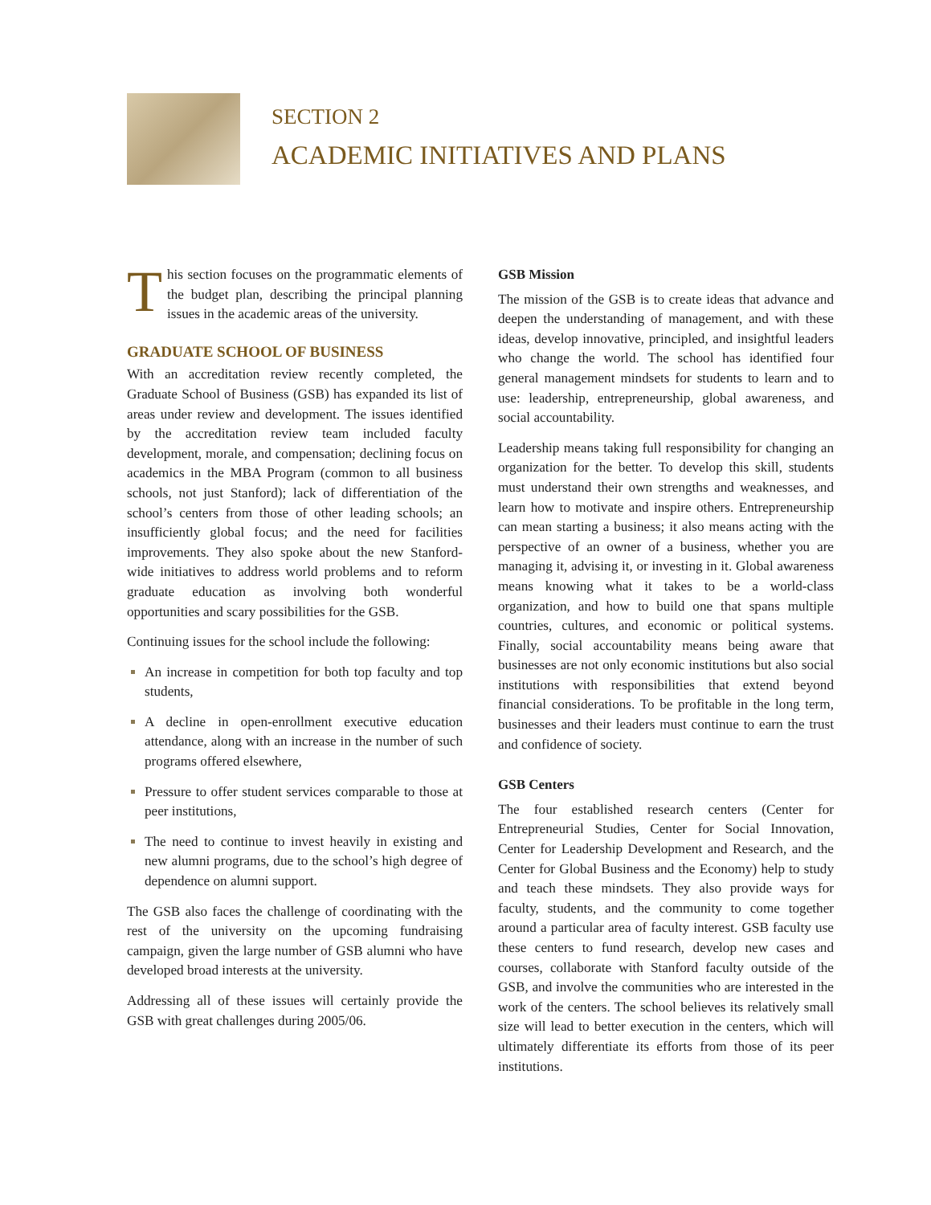SECTION 2
ACADEMIC INITIATIVES AND PLANS
This section focuses on the programmatic elements of the budget plan, describing the principal planning issues in the academic areas of the university.
GRADUATE SCHOOL OF BUSINESS
With an accreditation review recently completed, the Graduate School of Business (GSB) has expanded its list of areas under review and development. The issues identified by the accreditation review team included faculty development, morale, and compensation; declining focus on academics in the MBA Program (common to all business schools, not just Stanford); lack of differentiation of the school’s centers from those of other leading schools; an insufficiently global focus; and the need for facilities improvements. They also spoke about the new Stanford-wide initiatives to address world problems and to reform graduate education as involving both wonderful opportunities and scary possibilities for the GSB.
Continuing issues for the school include the following:
An increase in competition for both top faculty and top students,
A decline in open-enrollment executive education attendance, along with an increase in the number of such programs offered elsewhere,
Pressure to offer student services comparable to those at peer institutions,
The need to continue to invest heavily in existing and new alumni programs, due to the school’s high degree of dependence on alumni support.
The GSB also faces the challenge of coordinating with the rest of the university on the upcoming fundraising campaign, given the large number of GSB alumni who have developed broad interests at the university.
Addressing all of these issues will certainly provide the GSB with great challenges during 2005/06.
GSB Mission
The mission of the GSB is to create ideas that advance and deepen the understanding of management, and with these ideas, develop innovative, principled, and insightful leaders who change the world. The school has identified four general management mindsets for students to learn and to use: leadership, entrepreneurship, global awareness, and social accountability.
Leadership means taking full responsibility for changing an organization for the better. To develop this skill, students must understand their own strengths and weaknesses, and learn how to motivate and inspire others. Entrepreneurship can mean starting a business; it also means acting with the perspective of an owner of a business, whether you are managing it, advising it, or investing in it. Global awareness means knowing what it takes to be a world-class organization, and how to build one that spans multiple countries, cultures, and economic or political systems. Finally, social accountability means being aware that businesses are not only economic institutions but also social institutions with responsibilities that extend beyond financial considerations. To be profitable in the long term, businesses and their leaders must continue to earn the trust and confidence of society.
GSB Centers
The four established research centers (Center for Entrepreneurial Studies, Center for Social Innovation, Center for Leadership Development and Research, and the Center for Global Business and the Economy) help to study and teach these mindsets. They also provide ways for faculty, students, and the community to come together around a particular area of faculty interest. GSB faculty use these centers to fund research, develop new cases and courses, collaborate with Stanford faculty outside of the GSB, and involve the communities who are interested in the work of the centers. The school believes its relatively small size will lead to better execution in the centers, which will ultimately differentiate its efforts from those of its peer institutions.